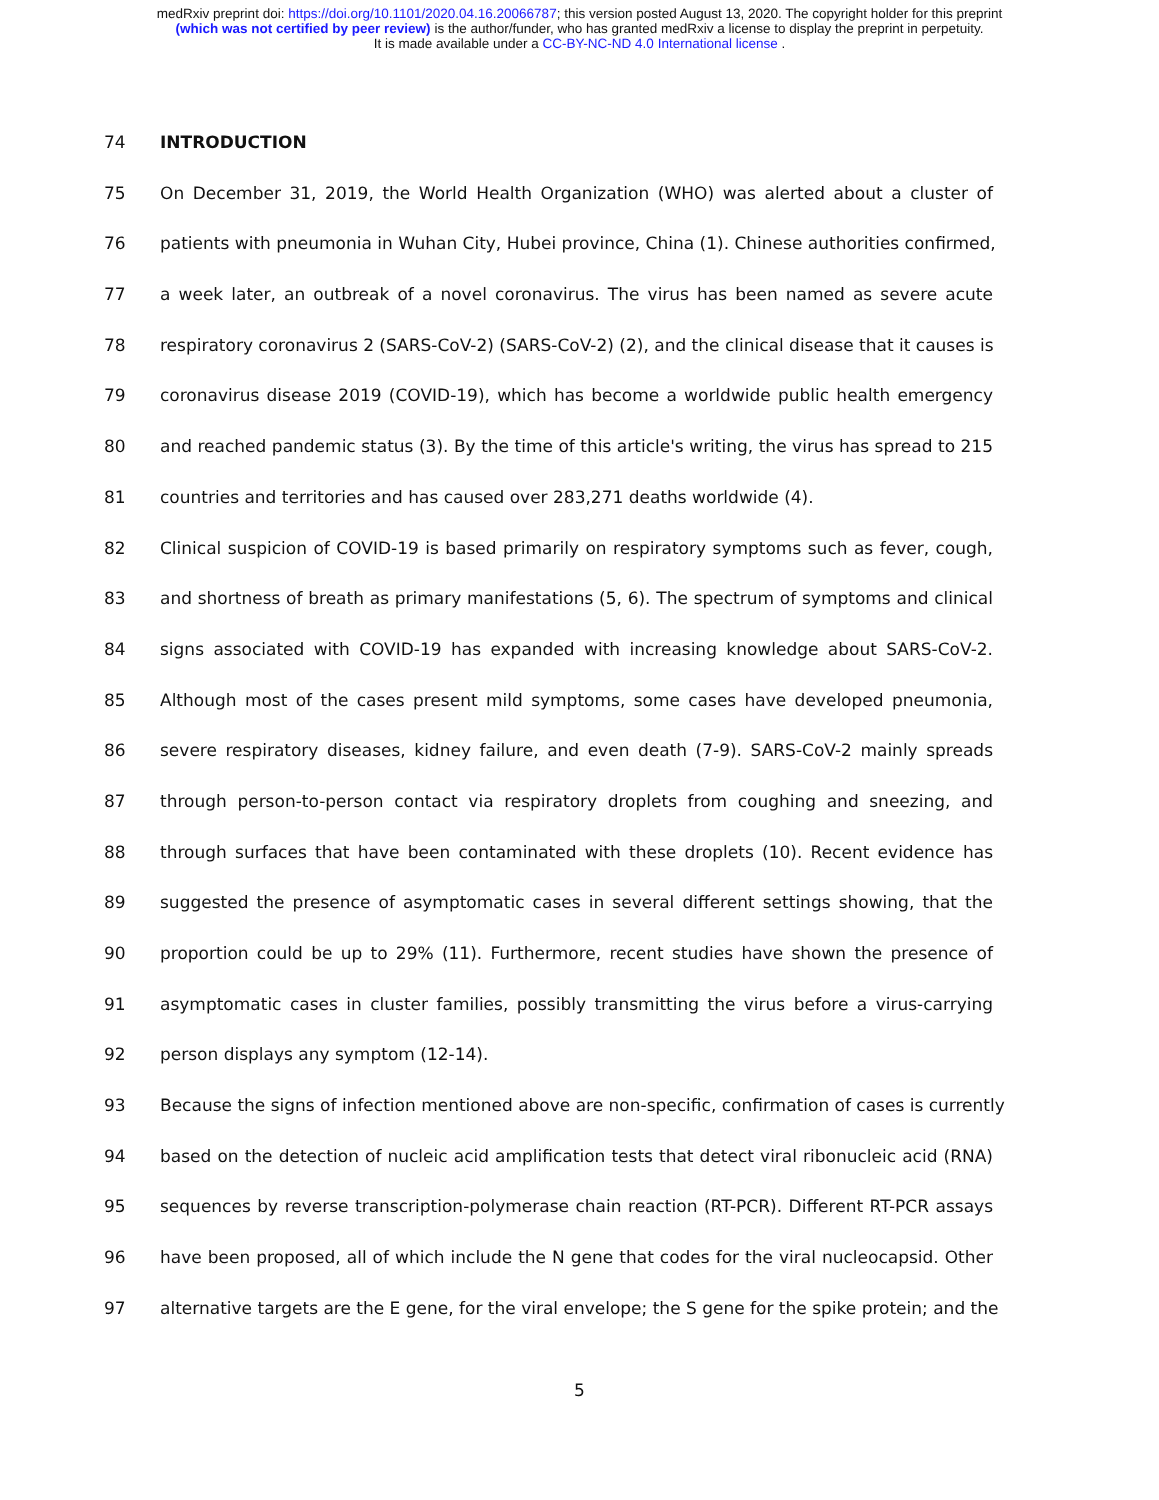medRxiv preprint doi: https://doi.org/10.1101/2020.04.16.20066787; this version posted August 13, 2020. The copyright holder for this preprint
(which was not certified by peer review) is the author/funder, who has granted medRxiv a license to display the preprint in perpetuity.
It is made available under a CC-BY-NC-ND 4.0 International license .
74 INTRODUCTION
75 On December 31, 2019, the World Health Organization (WHO) was alerted about a cluster of
76 patients with pneumonia in Wuhan City, Hubei province, China (1). Chinese authorities confirmed,
77 a week later, an outbreak of a novel coronavirus. The virus has been named as severe acute
78 respiratory coronavirus 2 (SARS-CoV-2) (SARS-CoV-2) (2), and the clinical disease that it causes is
79 coronavirus disease 2019 (COVID-19), which has become a worldwide public health emergency
80 and reached pandemic status (3). By the time of this article's writing, the virus has spread to 215
81 countries and territories and has caused over 283,271 deaths worldwide (4).
82 Clinical suspicion of COVID-19 is based primarily on respiratory symptoms such as fever, cough,
83 and shortness of breath as primary manifestations (5, 6). The spectrum of symptoms and clinical
84 signs associated with COVID-19 has expanded with increasing knowledge about SARS-CoV-2.
85 Although most of the cases present mild symptoms, some cases have developed pneumonia,
86 severe respiratory diseases, kidney failure, and even death (7-9). SARS-CoV-2 mainly spreads
87 through person-to-person contact via respiratory droplets from coughing and sneezing, and
88 through surfaces that have been contaminated with these droplets (10). Recent evidence has
89 suggested the presence of asymptomatic cases in several different settings showing, that the
90 proportion could be up to 29% (11). Furthermore, recent studies have shown the presence of
91 asymptomatic cases in cluster families, possibly transmitting the virus before a virus-carrying
92 person displays any symptom (12-14).
93 Because the signs of infection mentioned above are non-specific, confirmation of cases is currently
94 based on the detection of nucleic acid amplification tests that detect viral ribonucleic acid (RNA)
95 sequences by reverse transcription-polymerase chain reaction (RT-PCR). Different RT-PCR assays
96 have been proposed, all of which include the N gene that codes for the viral nucleocapsid. Other
97 alternative targets are the E gene, for the viral envelope; the S gene for the spike protein; and the
5